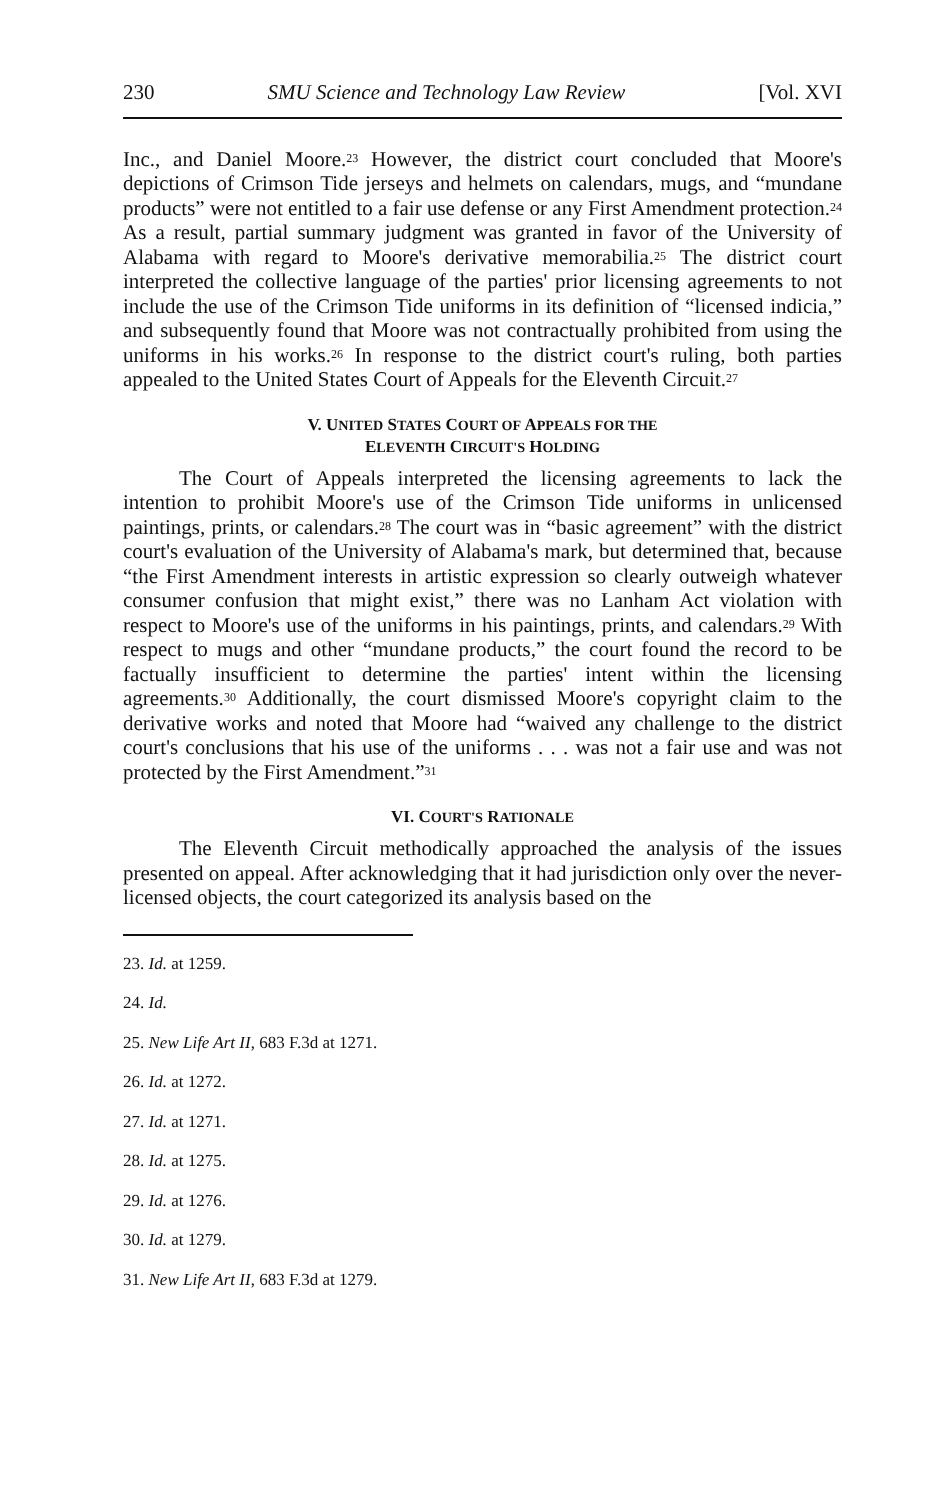230 SMU Science and Technology Law Review [Vol. XVI
Inc., and Daniel Moore.<sup>23</sup> However, the district court concluded that Moore's depictions of Crimson Tide jerseys and helmets on calendars, mugs, and “mundane products” were not entitled to a fair use defense or any First Amendment protection.<sup>24</sup> As a result, partial summary judgment was granted in favor of the University of Alabama with regard to Moore's derivative memorabilia.<sup>25</sup> The district court interpreted the collective language of the parties' prior licensing agreements to not include the use of the Crimson Tide uniforms in its definition of “licensed indicia,” and subsequently found that Moore was not contractually prohibited from using the uniforms in his works.<sup>26</sup> In response to the district court's ruling, both parties appealed to the United States Court of Appeals for the Eleventh Circuit.<sup>27</sup>
V. UNITED STATES COURT OF APPEALS FOR THE
ELEVENTH CIRCUIT'S HOLDING
The Court of Appeals interpreted the licensing agreements to lack the intention to prohibit Moore's use of the Crimson Tide uniforms in unlicensed paintings, prints, or calendars.<sup>28</sup> The court was in “basic agreement” with the district court's evaluation of the University of Alabama's mark, but determined that, because “the First Amendment interests in artistic expression so clearly outweigh whatever consumer confusion that might exist,” there was no Lanham Act violation with respect to Moore's use of the uniforms in his paintings, prints, and calendars.<sup>29</sup> With respect to mugs and other “mundane products,” the court found the record to be factually insufficient to determine the parties' intent within the licensing agreements.<sup>30</sup> Additionally, the court dismissed Moore's copyright claim to the derivative works and noted that Moore had “waived any challenge to the district court's conclusions that his use of the uniforms . . . was not a fair use and was not protected by the First Amendment.”<sup>31</sup>
VI. COURT'S RATIONALE
The Eleventh Circuit methodically approached the analysis of the issues presented on appeal. After acknowledging that it had jurisdiction only over the never-licensed objects, the court categorized its analysis based on the
23. Id. at 1259.
24. Id.
25. New Life Art II, 683 F.3d at 1271.
26. Id. at 1272.
27. Id. at 1271.
28. Id. at 1275.
29. Id. at 1276.
30. Id. at 1279.
31. New Life Art II, 683 F.3d at 1279.